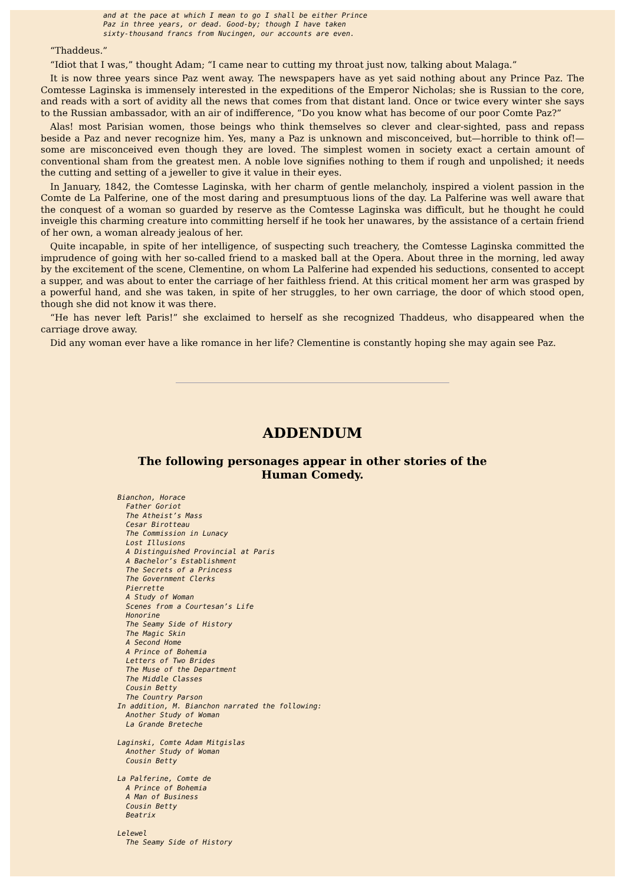and at the pace at which I mean to go I shall be either Prince
Paz in three years, or dead. Good-by; though I have taken
sixty-thousand francs from Nucingen, our accounts are even.
“Thaddeus.”
“Idiot that I was,” thought Adam; “I came near to cutting my throat just now, talking about Malaga.”
It is now three years since Paz went away. The newspapers have as yet said nothing about any Prince Paz. The Comtesse Laginska is immensely interested in the expeditions of the Emperor Nicholas; she is Russian to the core, and reads with a sort of avidity all the news that comes from that distant land. Once or twice every winter she says to the Russian ambassador, with an air of indifference, “Do you know what has become of our poor Comte Paz?”
Alas! most Parisian women, those beings who think themselves so clever and clear-sighted, pass and repass beside a Paz and never recognize him. Yes, many a Paz is unknown and misconceived, but—horrible to think of!—some are misconceived even though they are loved. The simplest women in society exact a certain amount of conventional sham from the greatest men. A noble love signifies nothing to them if rough and unpolished; it needs the cutting and setting of a jeweller to give it value in their eyes.
In January, 1842, the Comtesse Laginska, with her charm of gentle melancholy, inspired a violent passion in the Comte de La Palferine, one of the most daring and presumptuous lions of the day. La Palferine was well aware that the conquest of a woman so guarded by reserve as the Comtesse Laginska was difficult, but he thought he could inveigle this charming creature into committing herself if he took her unawares, by the assistance of a certain friend of her own, a woman already jealous of her.
Quite incapable, in spite of her intelligence, of suspecting such treachery, the Comtesse Laginska committed the imprudence of going with her so-called friend to a masked ball at the Opera. About three in the morning, led away by the excitement of the scene, Clementine, on whom La Palferine had expended his seductions, consented to accept a supper, and was about to enter the carriage of her faithless friend. At this critical moment her arm was grasped by a powerful hand, and she was taken, in spite of her struggles, to her own carriage, the door of which stood open, though she did not know it was there.
“He has never left Paris!” she exclaimed to herself as she recognized Thaddeus, who disappeared when the carriage drove away.
Did any woman ever have a like romance in her life? Clementine is constantly hoping she may again see Paz.
ADDENDUM
The following personages appear in other stories of the
Human Comedy.
Bianchon, Horace
  Father Goriot
  The Atheist’s Mass
  Cesar Birotteau
  The Commission in Lunacy
  Lost Illusions
  A Distinguished Provincial at Paris
  A Bachelor’s Establishment
  The Secrets of a Princess
  The Government Clerks
  Pierrette
  A Study of Woman
  Scenes from a Courtesan’s Life
  Honorine
  The Seamy Side of History
  The Magic Skin
  A Second Home
  A Prince of Bohemia
  Letters of Two Brides
  The Muse of the Department
  The Middle Classes
  Cousin Betty
  The Country Parson
In addition, M. Bianchon narrated the following:
  Another Study of Woman
  La Grande Breteche

Laginski, Comte Adam Mitgislas
  Another Study of Woman
  Cousin Betty

La Palferine, Comte de
  A Prince of Bohemia
  A Man of Business
  Cousin Betty
  Beatrix

Lelewel
  The Seamy Side of History